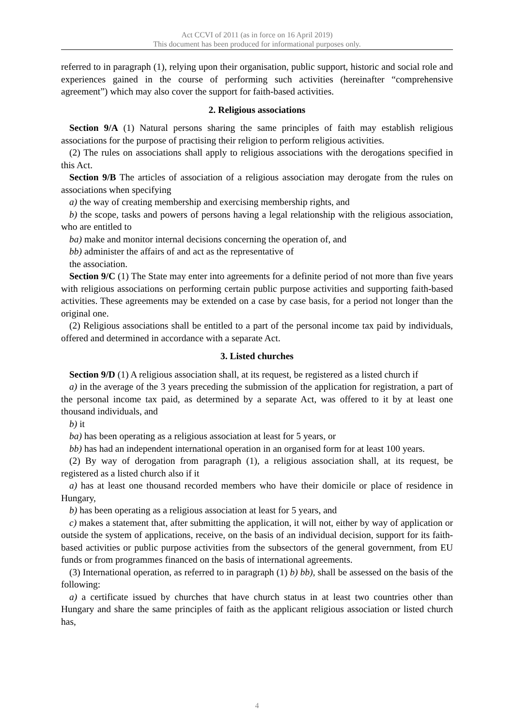Act CCVI of 2011 (as in force on 16 April 2019)
This document has been produced for informational purposes only.
referred to in paragraph (1), relying upon their organisation, public support, historic and social role and experiences gained in the course of performing such activities (hereinafter “comprehensive agreement”) which may also cover the support for faith-based activities.
2. Religious associations
Section 9/A (1) Natural persons sharing the same principles of faith may establish religious associations for the purpose of practising their religion to perform religious activities.
(2) The rules on associations shall apply to religious associations with the derogations specified in this Act.
Section 9/B The articles of association of a religious association may derogate from the rules on associations when specifying
a) the way of creating membership and exercising membership rights, and
b) the scope, tasks and powers of persons having a legal relationship with the religious association, who are entitled to
ba) make and monitor internal decisions concerning the operation of, and
bb) administer the affairs of and act as the representative of
the association.
Section 9/C (1) The State may enter into agreements for a definite period of not more than five years with religious associations on performing certain public purpose activities and supporting faith-based activities. These agreements may be extended on a case by case basis, for a period not longer than the original one.
(2) Religious associations shall be entitled to a part of the personal income tax paid by individuals, offered and determined in accordance with a separate Act.
3. Listed churches
Section 9/D (1) A religious association shall, at its request, be registered as a listed church if
a) in the average of the 3 years preceding the submission of the application for registration, a part of the personal income tax paid, as determined by a separate Act, was offered to it by at least one thousand individuals, and
b) it
ba) has been operating as a religious association at least for 5 years, or
bb) has had an independent international operation in an organised form for at least 100 years.
(2) By way of derogation from paragraph (1), a religious association shall, at its request, be registered as a listed church also if it
a) has at least one thousand recorded members who have their domicile or place of residence in Hungary,
b) has been operating as a religious association at least for 5 years, and
c) makes a statement that, after submitting the application, it will not, either by way of application or outside the system of applications, receive, on the basis of an individual decision, support for its faith-based activities or public purpose activities from the subsectors of the general government, from EU funds or from programmes financed on the basis of international agreements.
(3) International operation, as referred to in paragraph (1) b) bb), shall be assessed on the basis of the following:
a) a certificate issued by churches that have church status in at least two countries other than Hungary and share the same principles of faith as the applicant religious association or listed church has,
4